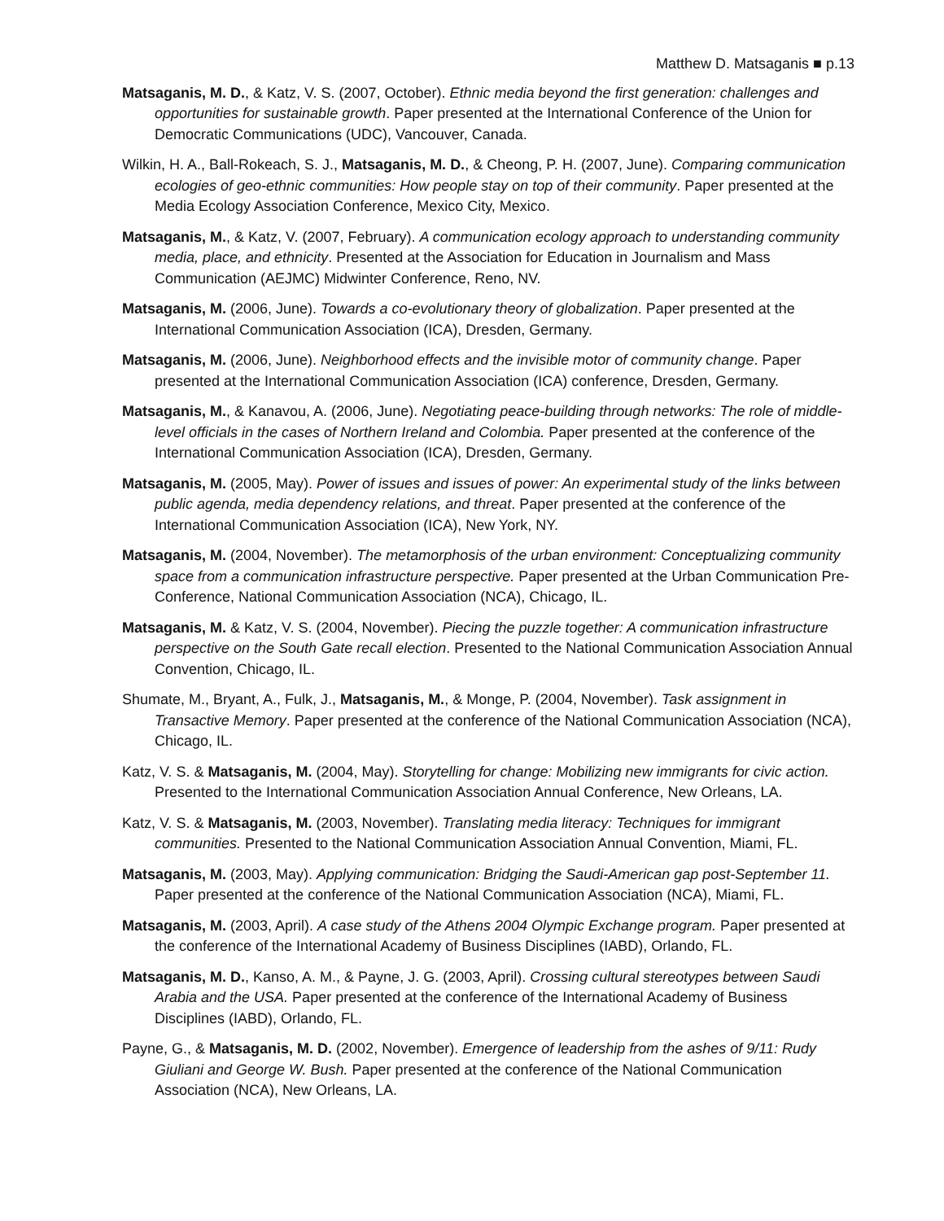Matthew D. Matsaganis ■ p.13
Matsaganis, M. D., & Katz, V. S. (2007, October). Ethnic media beyond the first generation: challenges and opportunities for sustainable growth. Paper presented at the International Conference of the Union for Democratic Communications (UDC), Vancouver, Canada.
Wilkin, H. A., Ball-Rokeach, S. J., Matsaganis, M. D., & Cheong, P. H. (2007, June). Comparing communication ecologies of geo-ethnic communities: How people stay on top of their community. Paper presented at the Media Ecology Association Conference, Mexico City, Mexico.
Matsaganis, M., & Katz, V. (2007, February). A communication ecology approach to understanding community media, place, and ethnicity. Presented at the Association for Education in Journalism and Mass Communication (AEJMC) Midwinter Conference, Reno, NV.
Matsaganis, M. (2006, June). Towards a co-evolutionary theory of globalization. Paper presented at the International Communication Association (ICA), Dresden, Germany.
Matsaganis, M. (2006, June). Neighborhood effects and the invisible motor of community change. Paper presented at the International Communication Association (ICA) conference, Dresden, Germany.
Matsaganis, M., & Kanavou, A. (2006, June). Negotiating peace-building through networks: The role of middle-level officials in the cases of Northern Ireland and Colombia. Paper presented at the conference of the International Communication Association (ICA), Dresden, Germany.
Matsaganis, M. (2005, May). Power of issues and issues of power: An experimental study of the links between public agenda, media dependency relations, and threat. Paper presented at the conference of the International Communication Association (ICA), New York, NY.
Matsaganis, M. (2004, November). The metamorphosis of the urban environment: Conceptualizing community space from a communication infrastructure perspective. Paper presented at the Urban Communication Pre-Conference, National Communication Association (NCA), Chicago, IL.
Matsaganis, M. & Katz, V. S. (2004, November). Piecing the puzzle together: A communication infrastructure perspective on the South Gate recall election. Presented to the National Communication Association Annual Convention, Chicago, IL.
Shumate, M., Bryant, A., Fulk, J., Matsaganis, M., & Monge, P. (2004, November). Task assignment in Transactive Memory. Paper presented at the conference of the National Communication Association (NCA), Chicago, IL.
Katz, V. S. & Matsaganis, M. (2004, May). Storytelling for change: Mobilizing new immigrants for civic action. Presented to the International Communication Association Annual Conference, New Orleans, LA.
Katz, V. S. & Matsaganis, M. (2003, November). Translating media literacy: Techniques for immigrant communities. Presented to the National Communication Association Annual Convention, Miami, FL.
Matsaganis, M. (2003, May). Applying communication: Bridging the Saudi-American gap post-September 11. Paper presented at the conference of the National Communication Association (NCA), Miami, FL.
Matsaganis, M. (2003, April). A case study of the Athens 2004 Olympic Exchange program. Paper presented at the conference of the International Academy of Business Disciplines (IABD), Orlando, FL.
Matsaganis, M. D., Kanso, A. M., & Payne, J. G. (2003, April). Crossing cultural stereotypes between Saudi Arabia and the USA. Paper presented at the conference of the International Academy of Business Disciplines (IABD), Orlando, FL.
Payne, G., & Matsaganis, M. D. (2002, November). Emergence of leadership from the ashes of 9/11: Rudy Giuliani and George W. Bush. Paper presented at the conference of the National Communication Association (NCA), New Orleans, LA.